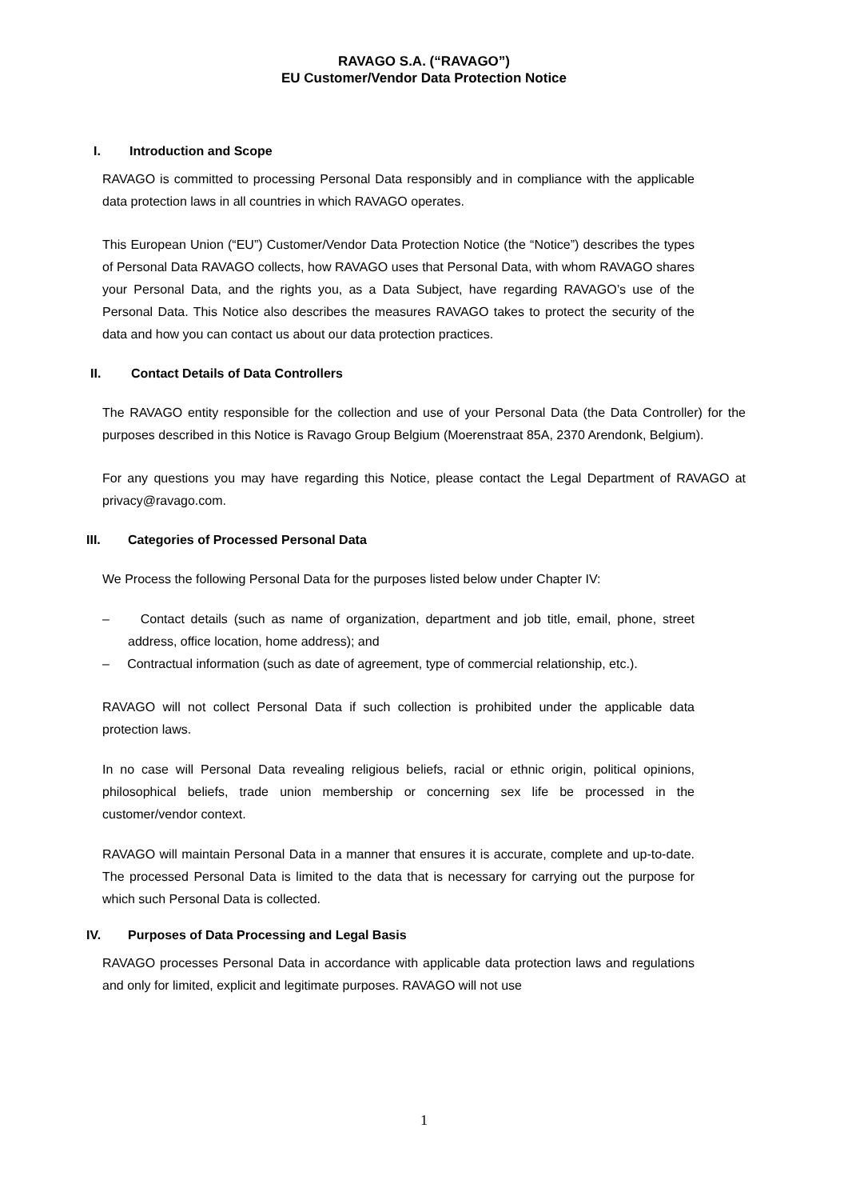RAVAGO S.A. (“RAVAGO”)
EU Customer/Vendor Data Protection Notice
I. Introduction and Scope
RAVAGO is committed to processing Personal Data responsibly and in compliance with the applicable data protection laws in all countries in which RAVAGO operates.
This European Union (“EU”) Customer/Vendor Data Protection Notice (the “Notice”) describes the types of Personal Data RAVAGO collects, how RAVAGO uses that Personal Data, with whom RAVAGO shares your Personal Data, and the rights you, as a Data Subject, have regarding RAVAGO’s use of the Personal Data. This Notice also describes the measures RAVAGO takes to protect the security of the data and how you can contact us about our data protection practices.
II. Contact Details of Data Controllers
The RAVAGO entity responsible for the collection and use of your Personal Data (the Data Controller) for the purposes described in this Notice is Ravago Group Belgium (Moerenstraat 85A, 2370 Arendonk, Belgium).
For any questions you may have regarding this Notice, please contact the Legal Department of RAVAGO at privacy@ravago.com.
III. Categories of Processed Personal Data
We Process the following Personal Data for the purposes listed below under Chapter IV:
– Contact details (such as name of organization, department and job title, email, phone, street address, office location, home address); and
– Contractual information (such as date of agreement, type of commercial relationship, etc.).
RAVAGO will not collect Personal Data if such collection is prohibited under the applicable data protection laws.
In no case will Personal Data revealing religious beliefs, racial or ethnic origin, political opinions, philosophical beliefs, trade union membership or concerning sex life be processed in the customer/vendor context.
RAVAGO will maintain Personal Data in a manner that ensures it is accurate, complete and up-to-date. The processed Personal Data is limited to the data that is necessary for carrying out the purpose for which such Personal Data is collected.
IV. Purposes of Data Processing and Legal Basis
RAVAGO processes Personal Data in accordance with applicable data protection laws and regulations and only for limited, explicit and legitimate purposes. RAVAGO will not use
1